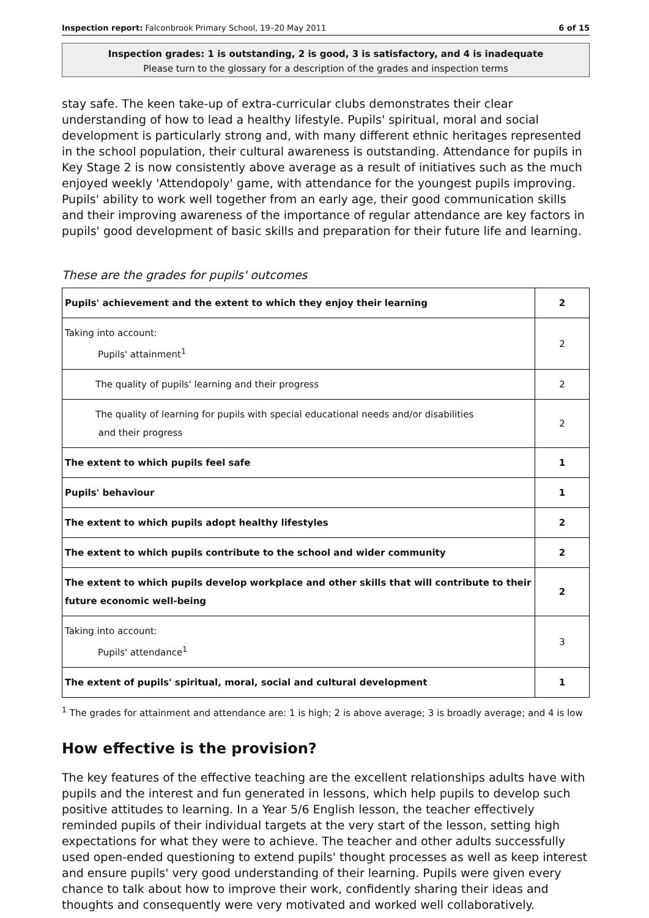Inspection report: Falconbrook Primary School, 19–20 May 2011 6 of 15
Inspection grades: 1 is outstanding, 2 is good, 3 is satisfactory, and 4 is inadequate
Please turn to the glossary for a description of the grades and inspection terms
stay safe. The keen take-up of extra-curricular clubs demonstrates their clear understanding of how to lead a healthy lifestyle. Pupils' spiritual, moral and social development is particularly strong and, with many different ethnic heritages represented in the school population, their cultural awareness is outstanding. Attendance for pupils in Key Stage 2 is now consistently above average as a result of initiatives such as the much enjoyed weekly 'Attendopoly' game, with attendance for the youngest pupils improving. Pupils' ability to work well together from an early age, their good communication skills and their improving awareness of the importance of regular attendance are key factors in pupils' good development of basic skills and preparation for their future life and learning.
These are the grades for pupils' outcomes
| Pupils' achievement and the extent to which they enjoy their learning | 2 |
| Taking into account: Pupils' attainment<sup>1</sup> | 2 |
| The quality of pupils' learning and their progress | 2 |
| The quality of learning for pupils with special educational needs and/or disabilities and their progress | 2 |
| The extent to which pupils feel safe | 1 |
| Pupils' behaviour | 1 |
| The extent to which pupils adopt healthy lifestyles | 2 |
| The extent to which pupils contribute to the school and wider community | 2 |
| The extent to which pupils develop workplace and other skills that will contribute to their future economic well-being | 2 |
| Taking into account: Pupils' attendance<sup>1</sup> | 3 |
| The extent of pupils' spiritual, moral, social and cultural development | 1 |
<sup>1</sup> The grades for attainment and attendance are: 1 is high; 2 is above average; 3 is broadly average; and 4 is low
How effective is the provision?
The key features of the effective teaching are the excellent relationships adults have with pupils and the interest and fun generated in lessons, which help pupils to develop such positive attitudes to learning. In a Year 5/6 English lesson, the teacher effectively reminded pupils of their individual targets at the very start of the lesson, setting high expectations for what they were to achieve. The teacher and other adults successfully used open-ended questioning to extend pupils' thought processes as well as keep interest and ensure pupils' very good understanding of their learning. Pupils were given every chance to talk about how to improve their work, confidently sharing their ideas and thoughts and consequently were very motivated and worked well collaboratively.